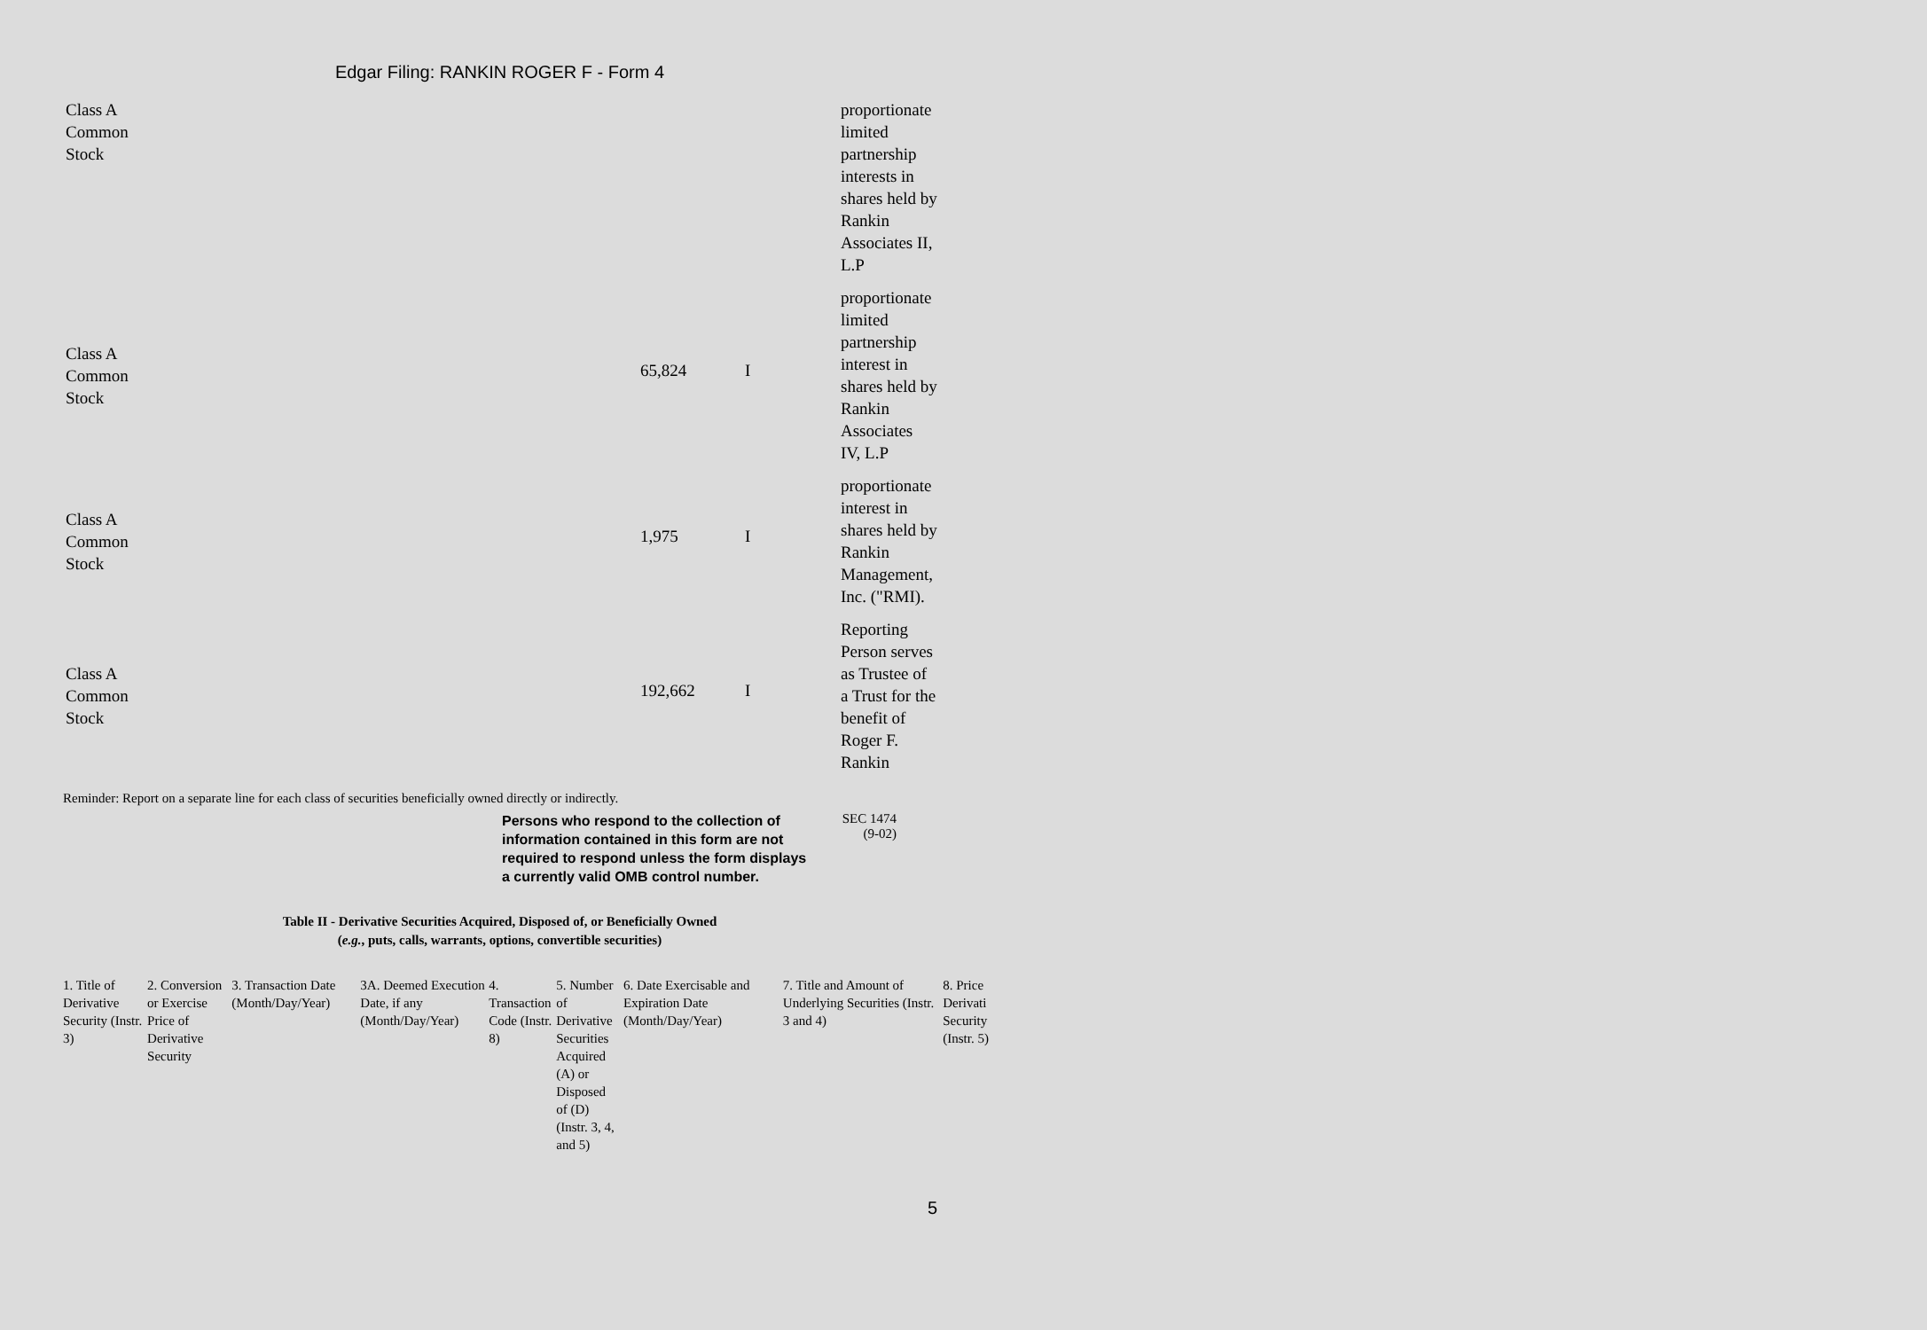Edgar Filing: RANKIN ROGER F - Form 4
| Class A Common Stock | | | proportionate limited partnership interests in shares held by Rankin Associates II, L.P |
| Class A Common Stock | 65,824 | I | proportionate limited partnership interest in shares held by Rankin Associates IV, L.P |
| Class A Common Stock | 1,975 | I | proportionate interest in shares held by Rankin Management, Inc. ("RMI). |
| Class A Common Stock | 192,662 | I | Reporting Person serves as Trustee of a Trust for the benefit of Roger F. Rankin |
Reminder: Report on a separate line for each class of securities beneficially owned directly or indirectly.
Persons who respond to the collection of information contained in this form are not required to respond unless the form displays a currently valid OMB control number.
SEC 1474
(9-02)
Table II - Derivative Securities Acquired, Disposed of, or Beneficially Owned
(e.g., puts, calls, warrants, options, convertible securities)
| 1. Title of Derivative Security (Instr. 3) | 2. Conversion or Exercise Price of Derivative Security | 3. Transaction Date (Month/Day/Year) | 3A. Deemed Execution Date, if any (Month/Day/Year) | 4. Transaction Code (Instr. 8) | 5. Number of Derivative Securities Acquired (A) or Disposed of (D) (Instr. 3, 4, and 5) | 6. Date Exercisable and Expiration Date (Month/Day/Year) | 7. Title and Amount of Underlying Securities (Instr. 3 and 4) | 8. Price Derivati Security (Instr. 5) |
| --- | --- | --- | --- | --- | --- | --- | --- | --- |
5